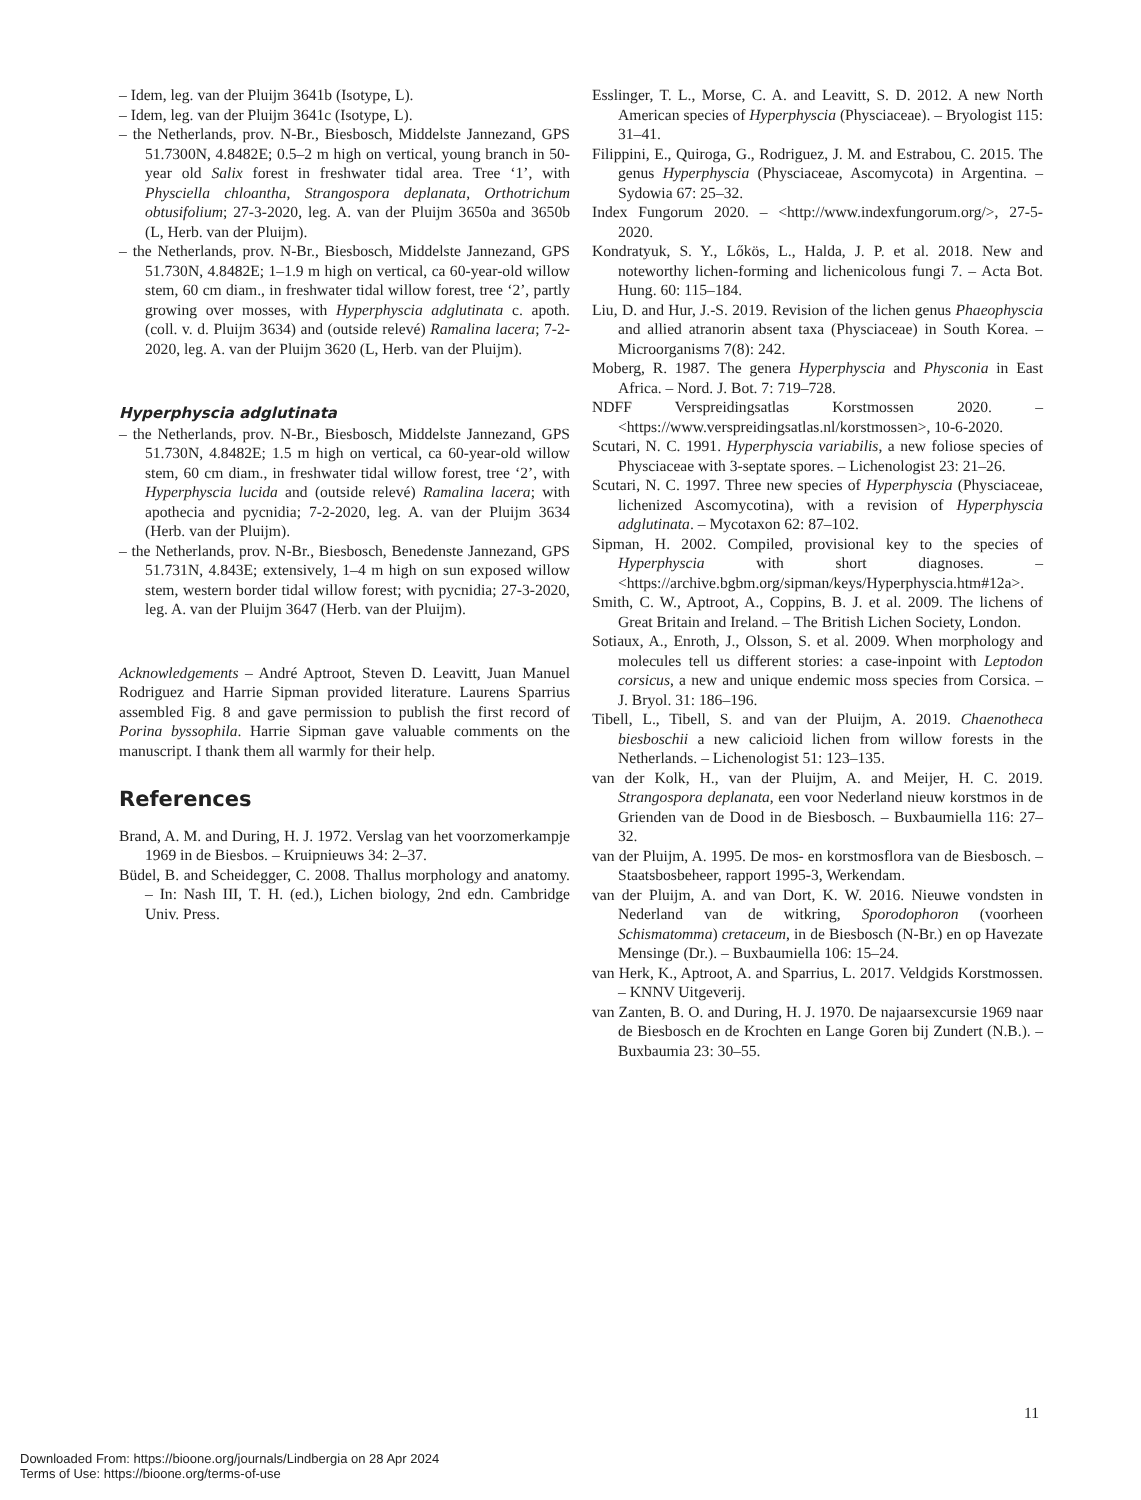– Idem, leg. van der Pluijm 3641b (Isotype, L).
– Idem, leg. van der Pluijm 3641c (Isotype, L).
– the Netherlands, prov. N-Br., Biesbosch, Middelste Jannezand, GPS 51.7300N, 4.8482E; 0.5–2 m high on vertical, young branch in 50-year old Salix forest in freshwater tidal area. Tree ‘1’, with Physciella chloantha, Strangospora deplanata, Orthotrichum obtusifolium; 27-3-2020, leg. A. van der Pluijm 3650a and 3650b (L, Herb. van der Pluijm).
– the Netherlands, prov. N-Br., Biesbosch, Middelste Jannezand, GPS 51.730N, 4.8482E; 1–1.9 m high on vertical, ca 60-year-old willow stem, 60 cm diam., in freshwater tidal willow forest, tree ‘2’, partly growing over mosses, with Hyperphyscia adglutinata c. apoth. (coll. v. d. Pluijm 3634) and (outside relevé) Ramalina lacera; 7-2-2020, leg. A. van der Pluijm 3620 (L, Herb. van der Pluijm).
Hyperphyscia adglutinata
– the Netherlands, prov. N-Br., Biesbosch, Middelste Jannezand, GPS 51.730N, 4.8482E; 1.5 m high on vertical, ca 60-year-old willow stem, 60 cm diam., in freshwater tidal willow forest, tree ‘2’, with Hyperphyscia lucida and (outside relevé) Ramalina lacera; with apothecia and pycnidia; 7-2-2020, leg. A. van der Pluijm 3634 (Herb. van der Pluijm).
– the Netherlands, prov. N-Br., Biesbosch, Benedenste Jannezand, GPS 51.731N, 4.843E; extensively, 1–4 m high on sun exposed willow stem, western border tidal willow forest; with pycnidia; 27-3-2020, leg. A. van der Pluijm 3647 (Herb. van der Pluijm).
Acknowledgements – André Aptroot, Steven D. Leavitt, Juan Manuel Rodriguez and Harrie Sipman provided literature. Laurens Sparrius assembled Fig. 8 and gave permission to publish the first record of Porina byssophila. Harrie Sipman gave valuable comments on the manuscript. I thank them all warmly for their help.
References
Brand, A. M. and During, H. J. 1972. Verslag van het voorzomerkampje 1969 in de Biesbos. – Kruipnieuws 34: 2–37.
Büdel, B. and Scheidegger, C. 2008. Thallus morphology and anatomy. – In: Nash III, T. H. (ed.), Lichen biology, 2nd edn. Cambridge Univ. Press.
Esslinger, T. L., Morse, C. A. and Leavitt, S. D. 2012. A new North American species of Hyperphyscia (Physciaceae). – Bryologist 115: 31–41.
Filippini, E., Quiroga, G., Rodriguez, J. M. and Estrabou, C. 2015. The genus Hyperphyscia (Physciaceae, Ascomycota) in Argentina. – Sydowia 67: 25–32.
Index Fungorum 2020. – <http://www.indexfungorum.org/>, 27-5-2020.
Kondratyuk, S. Y., Lőkös, L., Halda, J. P. et al. 2018. New and noteworthy lichen-forming and lichenicolous fungi 7. – Acta Bot. Hung. 60: 115–184.
Liu, D. and Hur, J.-S. 2019. Revision of the lichen genus Phaeophyscia and allied atranorin absent taxa (Physciaceae) in South Korea. – Microorganisms 7(8): 242.
Moberg, R. 1987. The genera Hyperphyscia and Physconia in East Africa. – Nord. J. Bot. 7: 719–728.
NDFF Verspreidingsatlas Korstmossen 2020. – <https://www.verspreidingsatlas.nl/korstmossen>, 10-6-2020.
Scutari, N. C. 1991. Hyperphyscia variabilis, a new foliose species of Physciaceae with 3-septate spores. – Lichenologist 23: 21–26.
Scutari, N. C. 1997. Three new species of Hyperphyscia (Physciaceae, lichenized Ascomycotina), with a revision of Hyperphyscia adglutinata. – Mycotaxon 62: 87–102.
Sipman, H. 2002. Compiled, provisional key to the species of Hyperphyscia with short diagnoses. – <https://archive.bgbm.org/sipman/keys/Hyperphyscia.htm#12a>.
Smith, C. W., Aptroot, A., Coppins, B. J. et al. 2009. The lichens of Great Britain and Ireland. – The British Lichen Society, London.
Sotiaux, A., Enroth, J., Olsson, S. et al. 2009. When morphology and molecules tell us different stories: a case-inpoint with Leptodon corsicus, a new and unique endemic moss species from Corsica. – J. Bryol. 31: 186–196.
Tibell, L., Tibell, S. and van der Pluijm, A. 2019. Chaenotheca biesboschii a new calicioid lichen from willow forests in the Netherlands. – Lichenologist 51: 123–135.
van der Kolk, H., van der Pluijm, A. and Meijer, H. C. 2019. Strangospora deplanata, een voor Nederland nieuw korstmos in de Grienden van de Dood in de Biesbosch. – Buxbaumiella 116: 27–32.
van der Pluijm, A. 1995. De mos- en korstmosflora van de Biesbosch. – Staatsbosbeheer, rapport 1995-3, Werkendam.
van der Pluijm, A. and van Dort, K. W. 2016. Nieuwe vondsten in Nederland van de witkring, Sporodophoron (voorheen Schismatomma) cretaceum, in de Biesbosch (N-Br.) en op Havezate Mensinge (Dr.). – Buxbaumiella 106: 15–24.
van Herk, K., Aptroot, A. and Sparrius, L. 2017. Veldgids Korstmossen. – KNNV Uitgeverij.
van Zanten, B. O. and During, H. J. 1970. De najaarsexcursie 1969 naar de Biesbosch en de Krochten en Lange Goren bij Zundert (N.B.). – Buxbaumia 23: 30–55.
11
Downloaded From: https://bioone.org/journals/Lindbergia on 28 Apr 2024
Terms of Use: https://bioone.org/terms-of-use